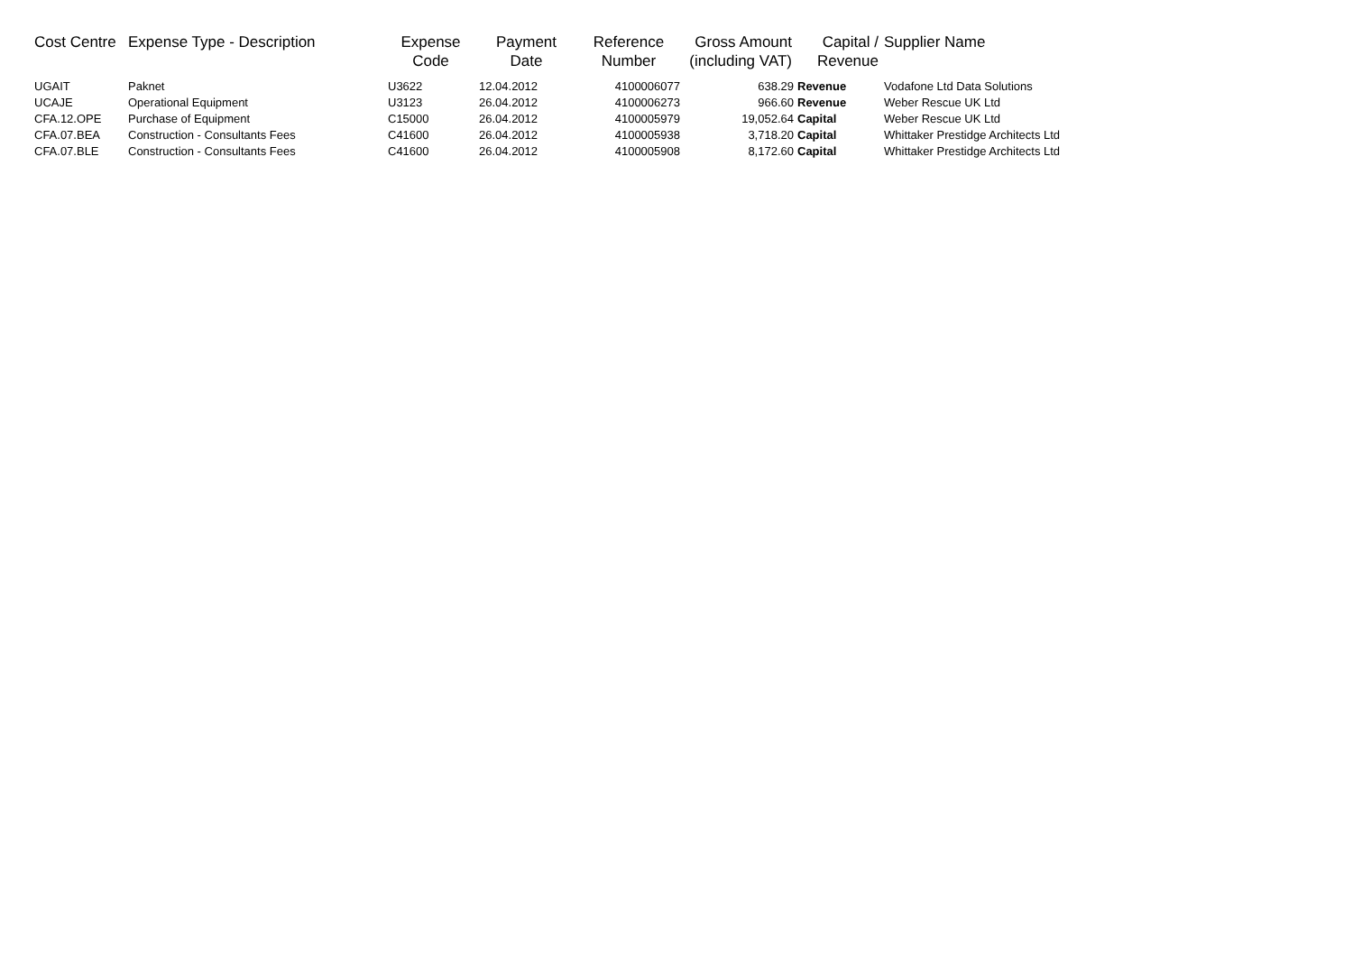| Cost Centre | Expense Type - Description | Expense Code | Payment Date | Reference Number | Gross Amount (including VAT) | Capital / Revenue | Supplier Name |
| --- | --- | --- | --- | --- | --- | --- | --- |
| UGAIT | Paknet | U3622 | 12.04.2012 | 4100006077 | 638.29 | Revenue | Vodafone Ltd Data Solutions |
| UCAJE | Operational Equipment | U3123 | 26.04.2012 | 4100006273 | 966.60 | Revenue | Weber Rescue UK Ltd |
| CFA.12.OPE | Purchase of Equipment | C15000 | 26.04.2012 | 4100005979 | 19,052.64 | Capital | Weber Rescue UK Ltd |
| CFA.07.BEA | Construction - Consultants Fees | C41600 | 26.04.2012 | 4100005938 | 3,718.20 | Capital | Whittaker Prestidge Architects Ltd |
| CFA.07.BLE | Construction - Consultants Fees | C41600 | 26.04.2012 | 4100005908 | 8,172.60 | Capital | Whittaker Prestidge Architects Ltd |